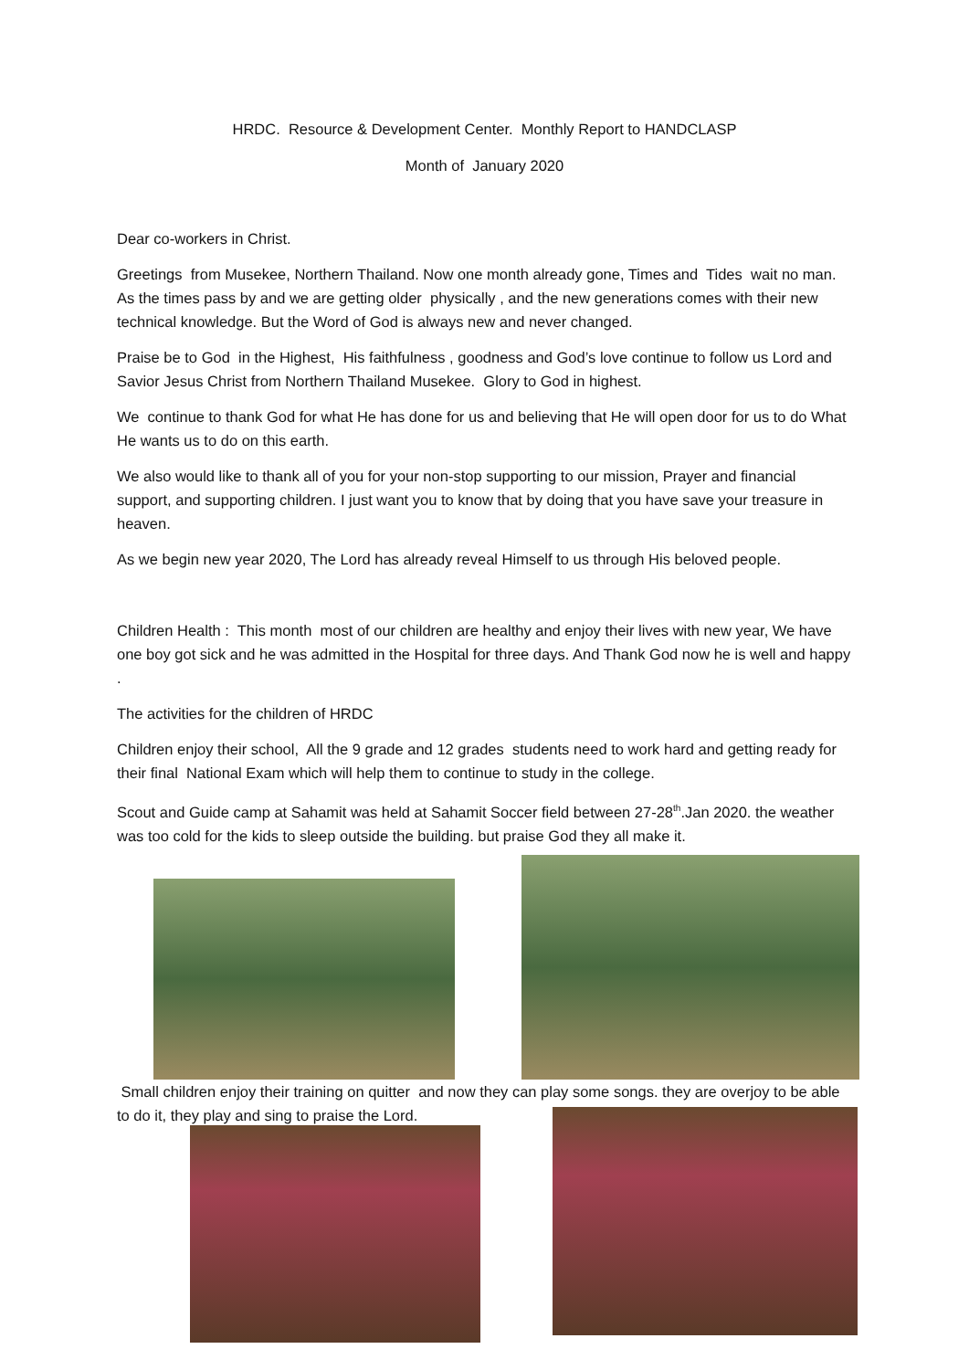HRDC. Resource & Development Center. Monthly Report to HANDCLASP
Month of January 2020
Dear co-workers in Christ.
Greetings from Musekee, Northern Thailand. Now one month already gone, Times and Tides wait no man. As the times pass by and we are getting older physically , and the new generations comes with their new technical knowledge. But the Word of God is always new and never changed.
Praise be to God in the Highest, His faithfulness , goodness and God’s love continue to follow us Lord and Savior Jesus Christ from Northern Thailand Musekee. Glory to God in highest.
We continue to thank God for what He has done for us and believing that He will open door for us to do What He wants us to do on this earth.
We also would like to thank all of you for your non-stop supporting to our mission, Prayer and financial support, and supporting children. I just want you to know that by doing that you have save your treasure in heaven.
As we begin new year 2020, The Lord has already reveal Himself to us through His beloved people.
Children Health : This month most of our children are healthy and enjoy their lives with new year, We have one boy got sick and he was admitted in the Hospital for three days. And Thank God now he is well and happy .
The activities for the children of HRDC
Children enjoy their school, All the 9 grade and 12 grades students need to work hard and getting ready for their final National Exam which will help them to continue to study in the college.
Scout and Guide camp at Sahamit was held at Sahamit Soccer field between 27-28<sup>th</sup>.Jan 2020. the weather was too cold for the kids to sleep outside the building. but praise God they all make it.
Small children enjoy their training on quitter and now they can play some songs. they are overjoy to be able to do it, they play and sing to praise the Lord.